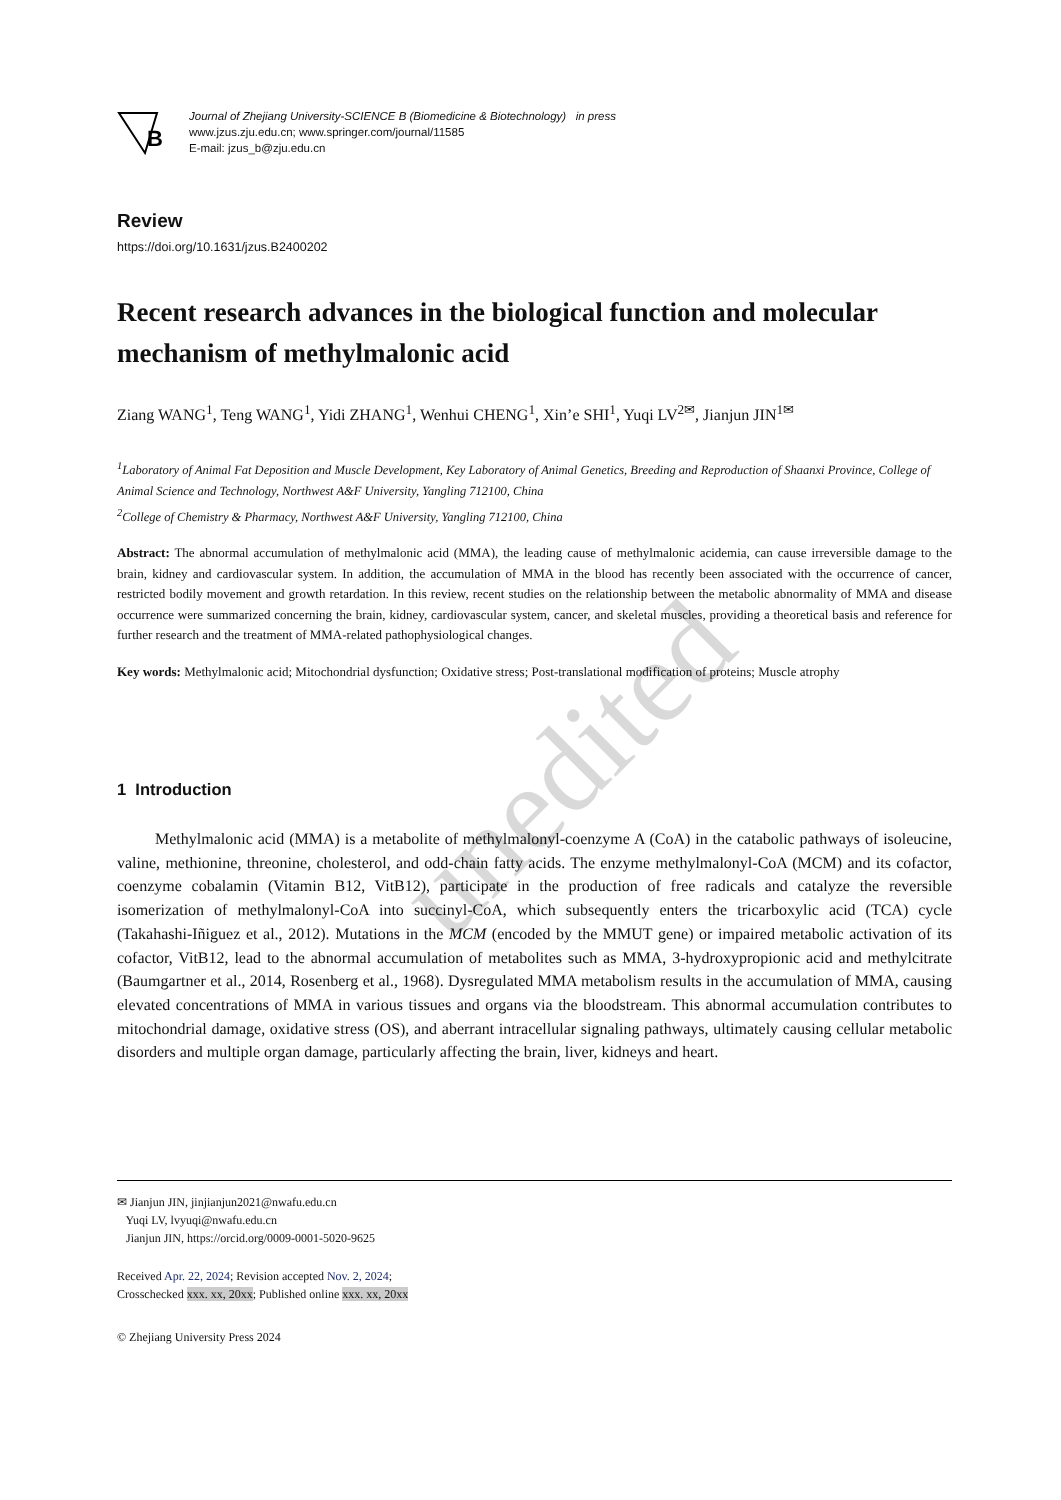unedited
B
Journal of Zhejiang University-SCIENCE B (Biomedicine & Biotechnology) in press
www.jzus.zju.edu.cn; www.springer.com/journal/11585
E-mail: jzus_b@zju.edu.cn
Review
https://doi.org/10.1631/jzus.B2400202
Recent research advances in the biological function and molecular mechanism of methylmalonic acid
Ziang WANG<sup>1</sup>, Teng WANG<sup>1</sup>, Yidi ZHANG<sup>1</sup>, Wenhui CHENG<sup>1</sup>, Xin’e SHI<sup>1</sup>, Yuqi LV<sup>2✉</sup>, Jianjun JIN<sup>1✉</sup>
<sup>1</sup> Laboratory of Animal Fat Deposition and Muscle Development, Key Laboratory of Animal Genetics, Breeding and Reproduction of Shaanxi Province, College of Animal Science and Technology, Northwest A&F University, Yangling 712100, China
<sup>2</sup> College of Chemistry & Pharmacy, Northwest A&F University, Yangling 712100, China
Abstract: The abnormal accumulation of methylmalonic acid (MMA), the leading cause of methylmalonic acidemia, can cause irreversible damage to the brain, kidney and cardiovascular system. In addition, the accumulation of MMA in the blood has recently been associated with the occurrence of cancer, restricted bodily movement and growth retardation. In this review, recent studies on the relationship between the metabolic abnormality of MMA and disease occurrence were summarized concerning the brain, kidney, cardiovascular system, cancer, and skeletal muscles, providing a theoretical basis and reference for further research and the treatment of MMA-related pathophysiological changes.
Key words: Methylmalonic acid; Mitochondrial dysfunction; Oxidative stress; Post-translational modification of proteins; Muscle atrophy
1 Introduction
Methylmalonic acid (MMA) is a metabolite of methylmalonyl-coenzyme A (CoA) in the catabolic pathways of isoleucine, valine, methionine, threonine, cholesterol, and odd-chain fatty acids. The enzyme methylmalonyl-CoA (MCM) and its cofactor, coenzyme cobalamin (Vitamin B12, VitB12), participate in the production of free radicals and catalyze the reversible isomerization of methylmalonyl-CoA into succinyl-CoA, which subsequently enters the tricarboxylic acid (TCA) cycle (Takahashi-Iñiguez et al., 2012). Mutations in the MCM (encoded by the MMUT gene) or impaired metabolic activation of its cofactor, VitB12, lead to the abnormal accumulation of metabolites such as MMA, 3-hydroxypropionic acid and methylcitrate (Baumgartner et al., 2014, Rosenberg et al., 1968). Dysregulated MMA metabolism results in the accumulation of MMA, causing elevated concentrations of MMA in various tissues and organs via the bloodstream. This abnormal accumulation contributes to mitochondrial damage, oxidative stress (OS), and aberrant intracellular signaling pathways, ultimately causing cellular metabolic disorders and multiple organ damage, particularly affecting the brain, liver, kidneys and heart.
✉ Jianjun JIN, jinjianjun2021@nwafu.edu.cn
Yuqi LV, lvyuqi@nwafu.edu.cn
Jianjun JIN, https://orcid.org/0009-0001-5020-9625
Received Apr. 22, 2024; Revision accepted Nov. 2, 2024;
Crosschecked xxx. xx, 20xx; Published online xxx. xx, 20xx
© Zhejiang University Press 2024